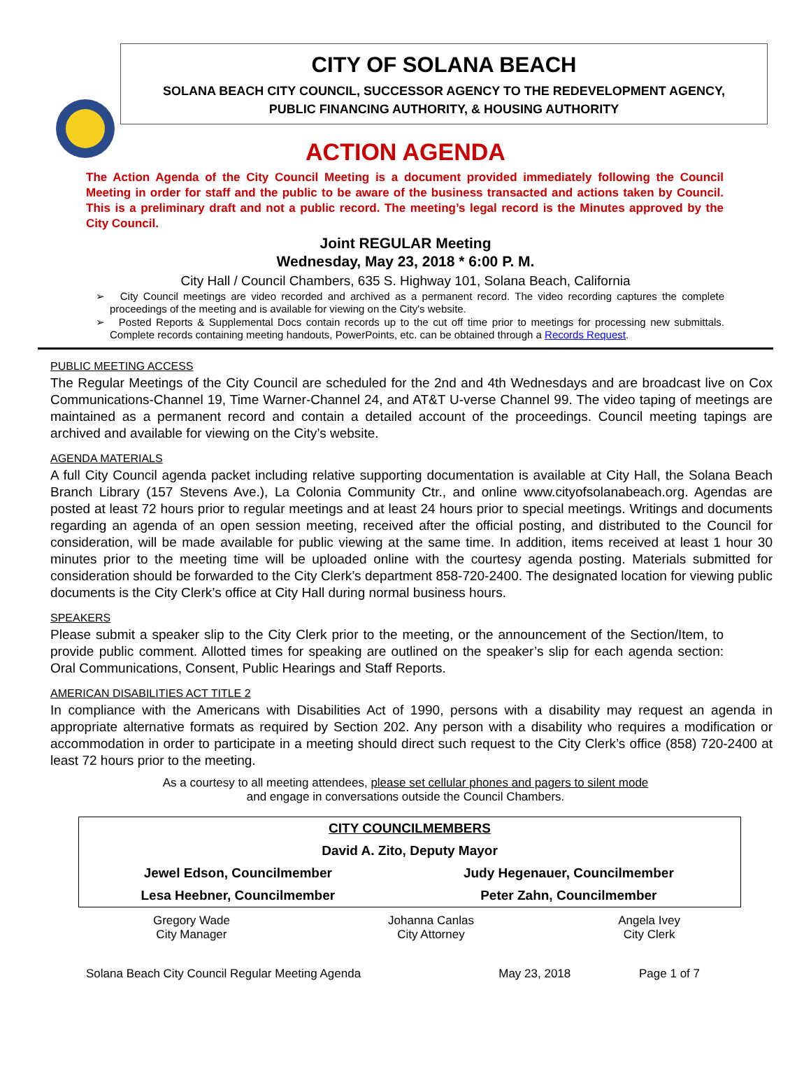CITY OF SOLANA BEACH
SOLANA BEACH CITY COUNCIL, SUCCESSOR AGENCY TO THE REDEVELOPMENT AGENCY,
PUBLIC FINANCING AUTHORITY, & HOUSING AUTHORITY
ACTION AGENDA
The Action Agenda of the City Council Meeting is a document provided immediately following the Council Meeting in order for staff and the public to be aware of the business transacted and actions taken by Council. This is a preliminary draft and not a public record. The meeting’s legal record is the Minutes approved by the City Council.
Joint REGULAR Meeting
Wednesday, May 23, 2018 * 6:00 P. M.
City Hall / Council Chambers, 635 S. Highway 101, Solana Beach, California
➢ City Council meetings are video recorded and archived as a permanent record. The video recording captures the complete proceedings of the meeting and is available for viewing on the City's website.
➢ Posted Reports & Supplemental Docs contain records up to the cut off time prior to meetings for processing new submittals. Complete records containing meeting handouts, PowerPoints, etc. can be obtained through a Records Request.
PUBLIC MEETING ACCESS
The Regular Meetings of the City Council are scheduled for the 2nd and 4th Wednesdays and are broadcast live on Cox Communications-Channel 19, Time Warner-Channel 24, and AT&T U-verse Channel 99. The video taping of meetings are maintained as a permanent record and contain a detailed account of the proceedings. Council meeting tapings are archived and available for viewing on the City’s website.
AGENDA MATERIALS
A full City Council agenda packet including relative supporting documentation is available at City Hall, the Solana Beach Branch Library (157 Stevens Ave.), La Colonia Community Ctr., and online www.cityofsolanabeach.org. Agendas are posted at least 72 hours prior to regular meetings and at least 24 hours prior to special meetings. Writings and documents regarding an agenda of an open session meeting, received after the official posting, and distributed to the Council for consideration, will be made available for public viewing at the same time. In addition, items received at least 1 hour 30 minutes prior to the meeting time will be uploaded online with the courtesy agenda posting. Materials submitted for consideration should be forwarded to the City Clerk’s department 858-720-2400. The designated location for viewing public documents is the City Clerk’s office at City Hall during normal business hours.
SPEAKERS
Please submit a speaker slip to the City Clerk prior to the meeting, or the announcement of the Section/Item, to provide public comment. Allotted times for speaking are outlined on the speaker’s slip for each agenda section: Oral Communications, Consent, Public Hearings and Staff Reports.
AMERICAN DISABILITIES ACT TITLE 2
In compliance with the Americans with Disabilities Act of 1990, persons with a disability may request an agenda in appropriate alternative formats as required by Section 202. Any person with a disability who requires a modification or accommodation in order to participate in a meeting should direct such request to the City Clerk’s office (858) 720-2400 at least 72 hours prior to the meeting.
As a courtesy to all meeting attendees, please set cellular phones and pagers to silent mode
and engage in conversations outside the Council Chambers.
| CITY COUNCILMEMBERS | |
| David A. Zito, Deputy Mayor | |
| Jewel Edson, Councilmember | Judy Hegenauer, Councilmember |
| Lesa Heebner, Councilmember | Peter Zahn, Councilmember |
| Gregory Wade City Manager | Johanna Canlas City Attorney | Angela Ivey City Clerk |
| Solana Beach City Council Regular Meeting Agenda | May 23, 2018 | Page 1 of 7 |